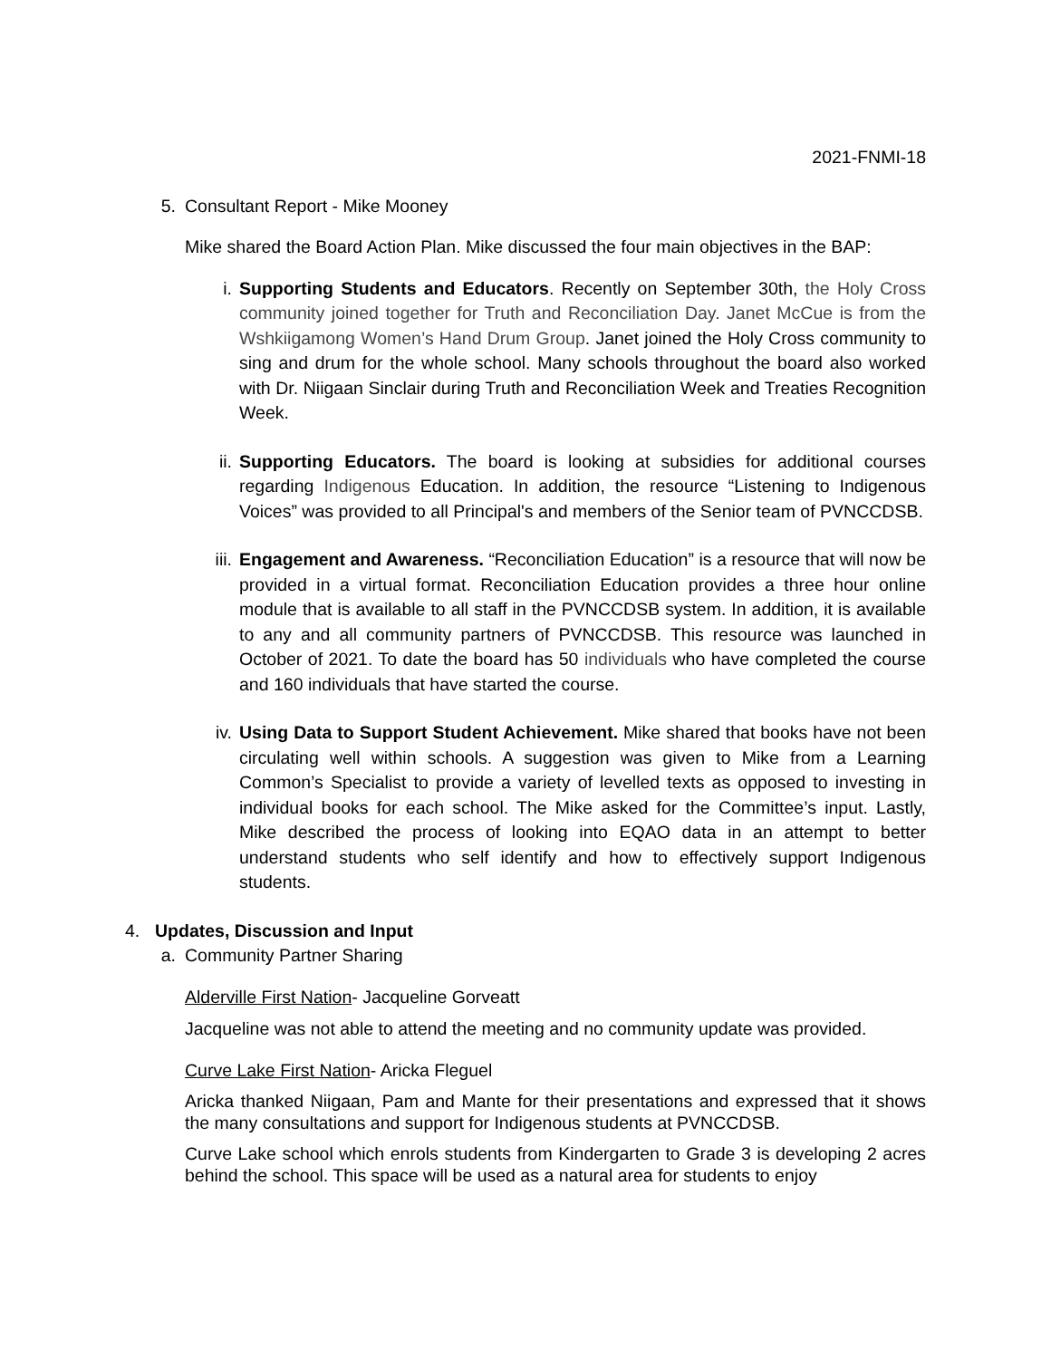2021-FNMI-18
5. Consultant Report - Mike Mooney
Mike shared the Board Action Plan. Mike discussed the four main objectives in the BAP:
i. Supporting Students and Educators. Recently on September 30th, the Holy Cross community joined together for Truth and Reconciliation Day. Janet McCue is from the Wshkiigamong Women’s Hand Drum Group. Janet joined the Holy Cross community to sing and drum for the whole school. Many schools throughout the board also worked with Dr. Niigaan Sinclair during Truth and Reconciliation Week and Treaties Recognition Week.
ii. Supporting Educators. The board is looking at subsidies for additional courses regarding Indigenous Education. In addition, the resource “Listening to Indigenous Voices” was provided to all Principal's and members of the Senior team of PVNCCDSB.
iii. Engagement and Awareness. “Reconciliation Education” is a resource that will now be provided in a virtual format. Reconciliation Education provides a three hour online module that is available to all staff in the PVNCCDSB system. In addition, it is available to any and all community partners of PVNCCDSB. This resource was launched in October of 2021. To date the board has 50 individuals who have completed the course and 160 individuals that have started the course.
iv. Using Data to Support Student Achievement. Mike shared that books have not been circulating well within schools. A suggestion was given to Mike from a Learning Common’s Specialist to provide a variety of levelled texts as opposed to investing in individual books for each school. The Mike asked for the Committee’s input. Lastly, Mike described the process of looking into EQAO data in an attempt to better understand students who self identify and how to effectively support Indigenous students.
4. Updates, Discussion and Input
a. Community Partner Sharing
Alderville First Nation- Jacqueline Gorveatt
Jacqueline was not able to attend the meeting and no community update was provided.
Curve Lake First Nation- Aricka Fleguel
Aricka thanked Niigaan, Pam and Mante for their presentations and expressed that it shows the many consultations and support for Indigenous students at PVNCCDSB.
Curve Lake school which enrols students from Kindergarten to Grade 3 is developing 2 acres behind the school. This space will be used as a natural area for students to enjoy